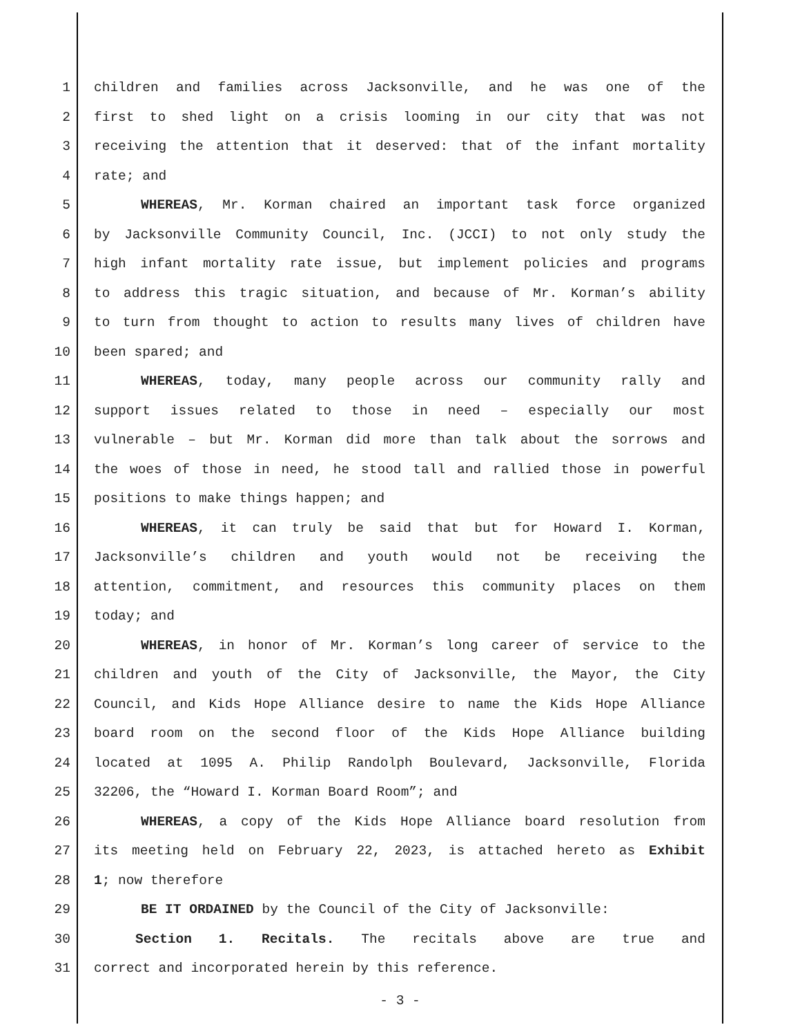1 children and families across Jacksonville, and he was one of the
2 first to shed light on a crisis looming in our city that was not
3 receiving the attention that it deserved: that of the infant mortality
4 rate; and
5 WHEREAS, Mr. Korman chaired an important task force organized
6 by Jacksonville Community Council, Inc. (JCCI) to not only study the
7 high infant mortality rate issue, but implement policies and programs
8 to address this tragic situation, and because of Mr. Korman’s ability
9 to turn from thought to action to results many lives of children have
10 been spared; and
11 WHEREAS, today, many people across our community rally and
12 support issues related to those in need – especially our most
13 vulnerable – but Mr. Korman did more than talk about the sorrows and
14 the woes of those in need, he stood tall and rallied those in powerful
15 positions to make things happen; and
16 WHEREAS, it can truly be said that but for Howard I. Korman,
17 Jacksonville’s children and youth would not be receiving the
18 attention, commitment, and resources this community places on them
19 today; and
20 WHEREAS, in honor of Mr. Korman’s long career of service to the
21 children and youth of the City of Jacksonville, the Mayor, the City
22 Council, and Kids Hope Alliance desire to name the Kids Hope Alliance
23 board room on the second floor of the Kids Hope Alliance building
24 located at 1095 A. Philip Randolph Boulevard, Jacksonville, Florida
25 32206, the “Howard I. Korman Board Room”; and
26 WHEREAS, a copy of the Kids Hope Alliance board resolution from
27 its meeting held on February 22, 2023, is attached hereto as Exhibit
28 1; now therefore
29 BE IT ORDAINED by the Council of the City of Jacksonville:
30 Section 1. Recitals. The recitals above are true and
31 correct and incorporated herein by this reference.
- 3 -